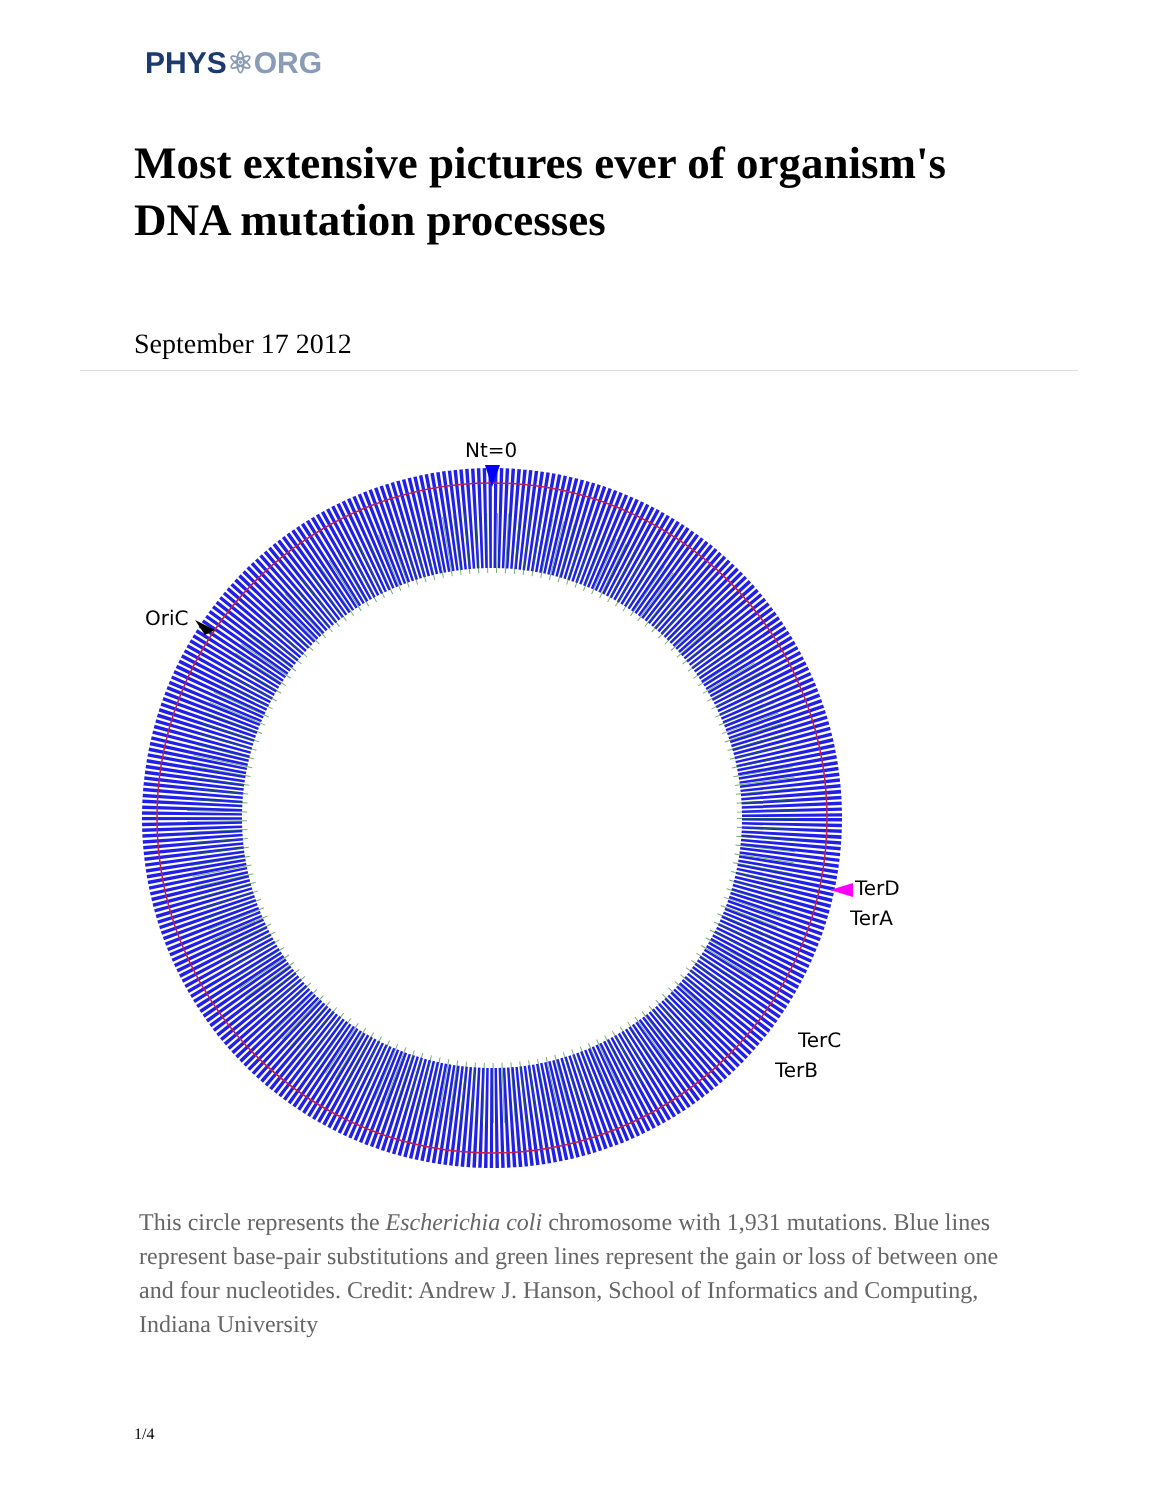PHYS⚛ORG
Most extensive pictures ever of organism's DNA mutation processes
September 17 2012
Nt=0
OriC
TerD
TerA
TerC
TerB
This circle represents the Escherichia coli chromosome with 1,931 mutations. Blue lines represent base-pair substitutions and green lines represent the gain or loss of between one and four nucleotides. Credit: Andrew J. Hanson, School of Informatics and Computing, Indiana University
1/4